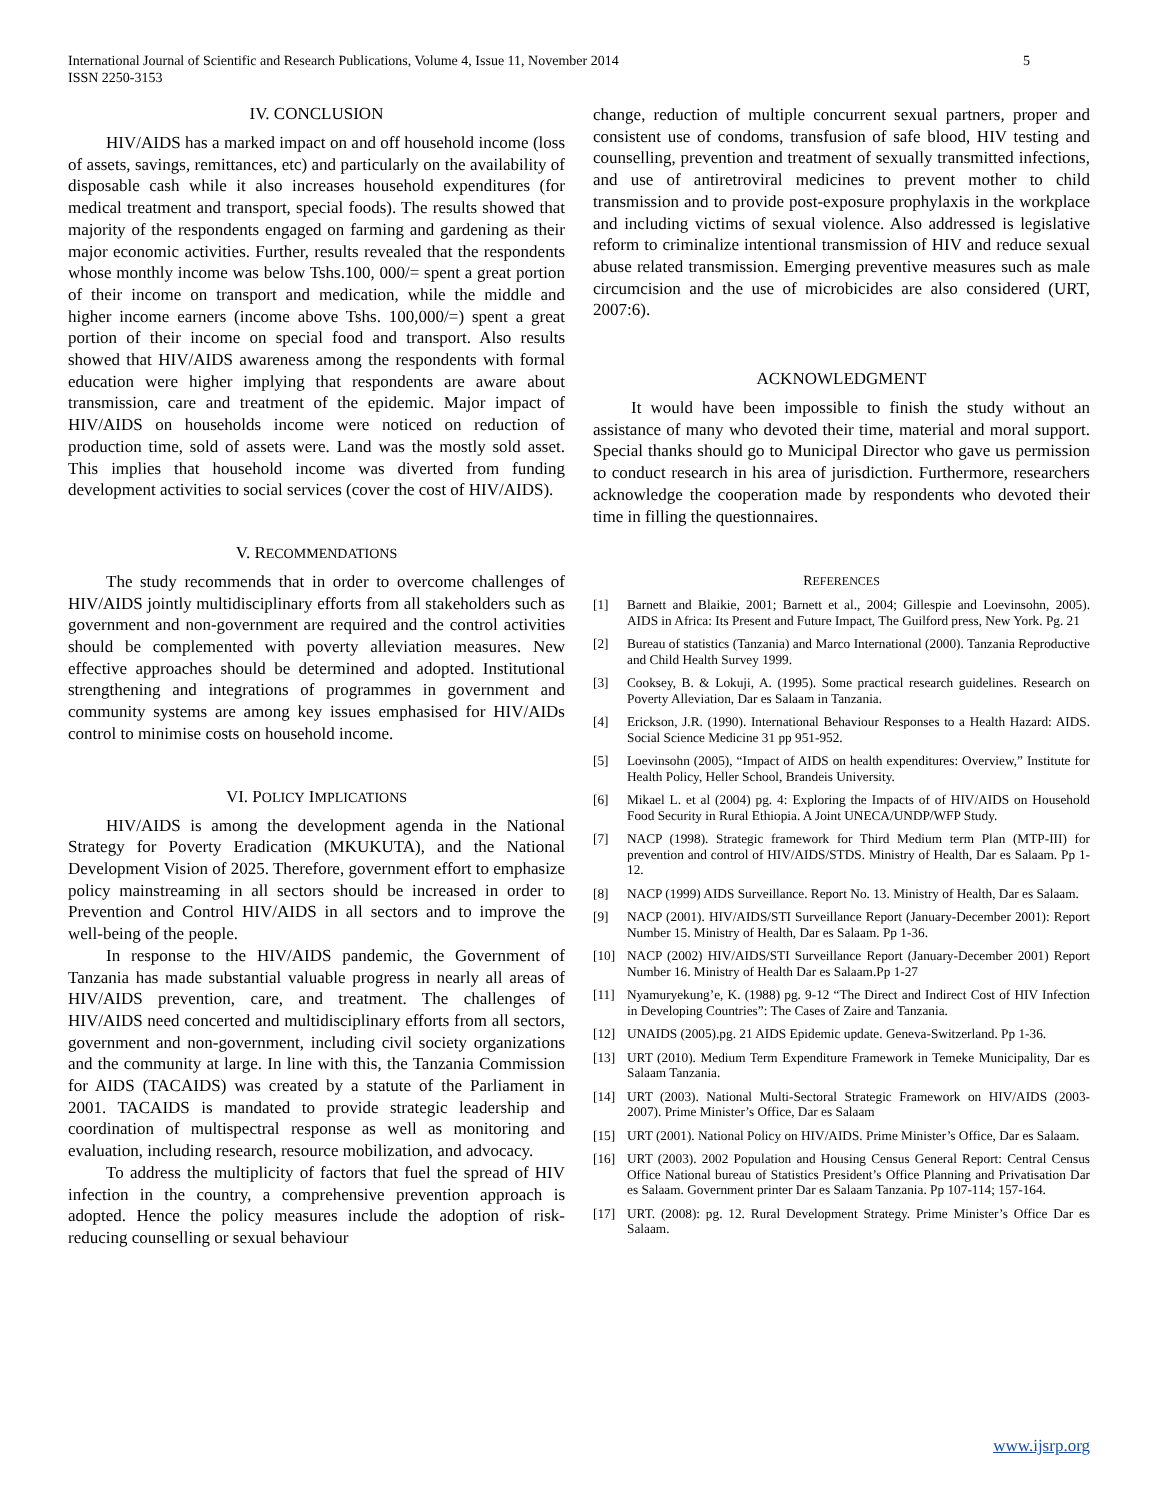International Journal of Scientific and Research Publications, Volume 4, Issue 11, November 2014
ISSN 2250-3153
5
IV. CONCLUSION
HIV/AIDS has a marked impact on and off household income (loss of assets, savings, remittances, etc) and particularly on the availability of disposable cash while it also increases household expenditures (for medical treatment and transport, special foods). The results showed that majority of the respondents engaged on farming and gardening as their major economic activities. Further, results revealed that the respondents whose monthly income was below Tshs.100, 000/= spent a great portion of their income on transport and medication, while the middle and higher income earners (income above Tshs. 100,000/=) spent a great portion of their income on special food and transport. Also results showed that HIV/AIDS awareness among the respondents with formal education were higher implying that respondents are aware about transmission, care and treatment of the epidemic. Major impact of HIV/AIDS on households income were noticed on reduction of production time, sold of assets were. Land was the mostly sold asset. This implies that household income was diverted from funding development activities to social services (cover the cost of HIV/AIDS).
V. RECOMMENDATIONS
The study recommends that in order to overcome challenges of HIV/AIDS jointly multidisciplinary efforts from all stakeholders such as government and non-government are required and the control activities should be complemented with poverty alleviation measures. New effective approaches should be determined and adopted. Institutional strengthening and integrations of programmes in government and community systems are among key issues emphasised for HIV/AIDs control to minimise costs on household income.
VI. POLICY IMPLICATIONS
HIV/AIDS is among the development agenda in the National Strategy for Poverty Eradication (MKUKUTA), and the National Development Vision of 2025. Therefore, government effort to emphasize policy mainstreaming in all sectors should be increased in order to Prevention and Control HIV/AIDS in all sectors and to improve the well-being of the people.
In response to the HIV/AIDS pandemic, the Government of Tanzania has made substantial valuable progress in nearly all areas of HIV/AIDS prevention, care, and treatment. The challenges of HIV/AIDS need concerted and multidisciplinary efforts from all sectors, government and non-government, including civil society organizations and the community at large. In line with this, the Tanzania Commission for AIDS (TACAIDS) was created by a statute of the Parliament in 2001. TACAIDS is mandated to provide strategic leadership and coordination of multispectral response as well as monitoring and evaluation, including research, resource mobilization, and advocacy.
To address the multiplicity of factors that fuel the spread of HIV infection in the country, a comprehensive prevention approach is adopted. Hence the policy measures include the adoption of risk-reducing counselling or sexual behaviour
change, reduction of multiple concurrent sexual partners, proper and consistent use of condoms, transfusion of safe blood, HIV testing and counselling, prevention and treatment of sexually transmitted infections, and use of antiretroviral medicines to prevent mother to child transmission and to provide post-exposure prophylaxis in the workplace and including victims of sexual violence. Also addressed is legislative reform to criminalize intentional transmission of HIV and reduce sexual abuse related transmission. Emerging preventive measures such as male circumcision and the use of microbicides are also considered (URT, 2007:6).
ACKNOWLEDGMENT
It would have been impossible to finish the study without an assistance of many who devoted their time, material and moral support. Special thanks should go to Municipal Director who gave us permission to conduct research in his area of jurisdiction. Furthermore, researchers acknowledge the cooperation made by respondents who devoted their time in filling the questionnaires.
REFERENCES
[1] Barnett and Blaikie, 2001; Barnett et al., 2004; Gillespie and Loevinsohn, 2005). AIDS in Africa: Its Present and Future Impact, The Guilford press, New York. Pg. 21
[2] Bureau of statistics (Tanzania) and Marco International (2000). Tanzania Reproductive and Child Health Survey 1999.
[3] Cooksey, B. & Lokuji, A. (1995). Some practical research guidelines. Research on Poverty Alleviation, Dar es Salaam in Tanzania.
[4] Erickson, J.R. (1990). International Behaviour Responses to a Health Hazard: AIDS. Social Science Medicine 31 pp 951-952.
[5] Loevinsohn (2005), “Impact of AIDS on health expenditures: Overview,” Institute for Health Policy, Heller School, Brandeis University.
[6] Mikael L. et al (2004) pg. 4: Exploring the Impacts of of HIV/AIDS on Household Food Security in Rural Ethiopia. A Joint UNECA/UNDP/WFP Study.
[7] NACP (1998). Strategic framework for Third Medium term Plan (MTP-III) for prevention and control of HIV/AIDS/STDS. Ministry of Health, Dar es Salaam. Pp 1-12.
[8] NACP (1999) AIDS Surveillance. Report No. 13. Ministry of Health, Dar es Salaam.
[9] NACP (2001). HIV/AIDS/STI Surveillance Report (January-December 2001): Report Number 15. Ministry of Health, Dar es Salaam. Pp 1-36.
[10] NACP (2002) HIV/AIDS/STI Surveillance Report (January-December 2001) Report Number 16. Ministry of Health Dar es Salaam.Pp 1-27
[11] Nyamuryekung’e, K. (1988) pg. 9-12 “The Direct and Indirect Cost of HIV Infection in Developing Countries”: The Cases of Zaire and Tanzania.
[12] UNAIDS (2005).pg. 21 AIDS Epidemic update. Geneva-Switzerland. Pp 1-36.
[13] URT (2010). Medium Term Expenditure Framework in Temeke Municipality, Dar es Salaam Tanzania.
[14] URT (2003). National Multi-Sectoral Strategic Framework on HIV/AIDS (2003-2007). Prime Minister’s Office, Dar es Salaam
[15] URT (2001). National Policy on HIV/AIDS. Prime Minister’s Office, Dar es Salaam.
[16] URT (2003). 2002 Population and Housing Census General Report: Central Census Office National bureau of Statistics President’s Office Planning and Privatisation Dar es Salaam. Government printer Dar es Salaam Tanzania. Pp 107-114; 157-164.
[17] URT. (2008): pg. 12. Rural Development Strategy. Prime Minister’s Office Dar es Salaam.
www.ijsrp.org